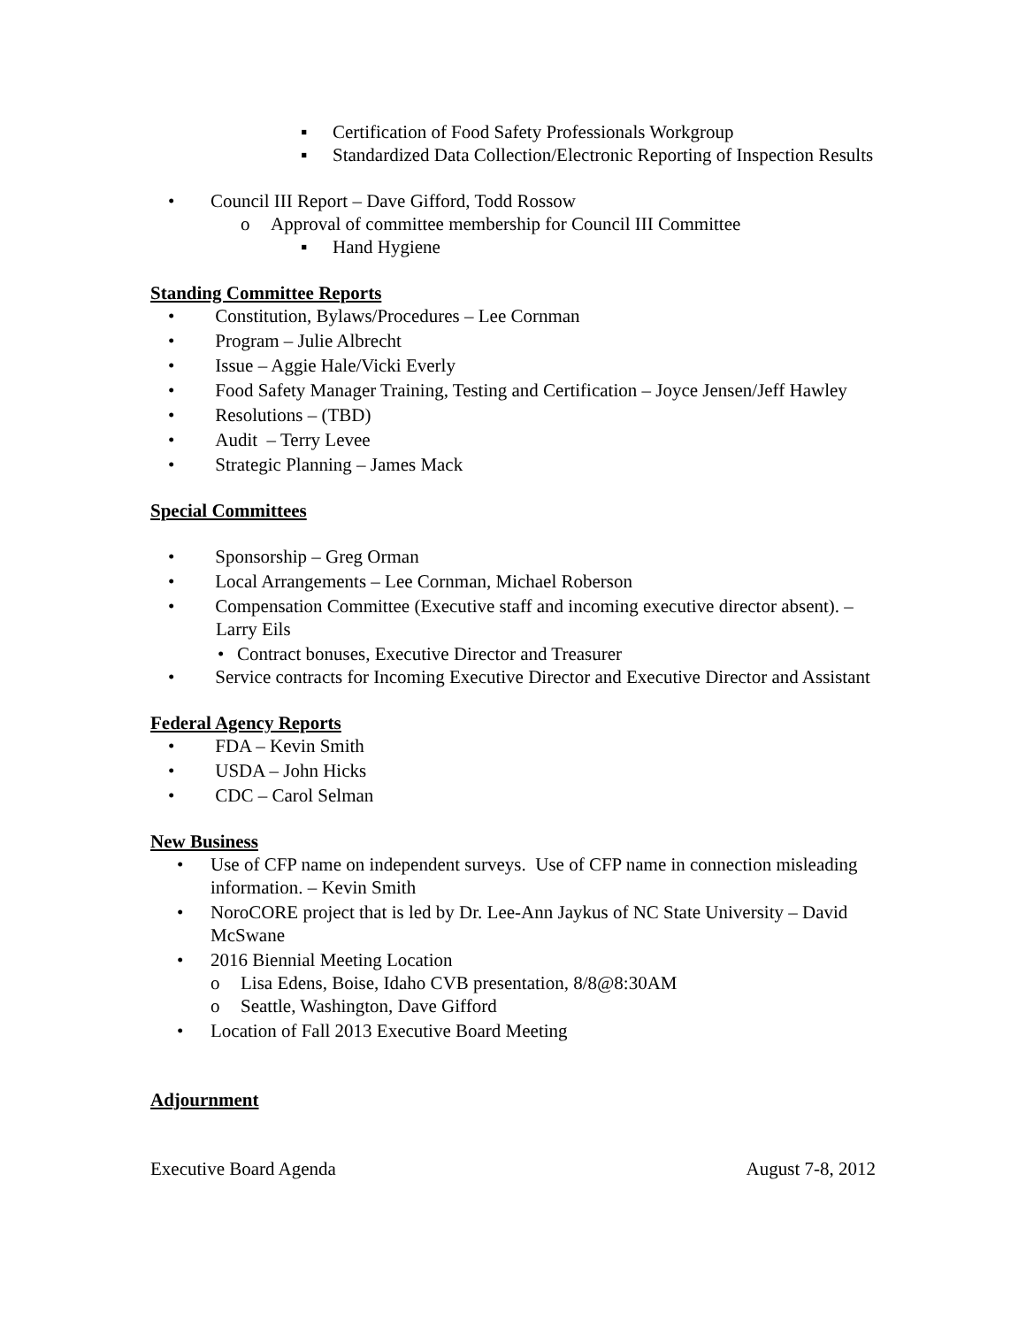▪ Certification of Food Safety Professionals Workgroup
▪ Standardized Data Collection/Electronic Reporting of Inspection Results
• Council III Report – Dave Gifford, Todd Rossow
o Approval of committee membership for Council III Committee
▪ Hand Hygiene
Standing Committee Reports
• Constitution, Bylaws/Procedures – Lee Cornman
• Program – Julie Albrecht
• Issue – Aggie Hale/Vicki Everly
• Food Safety Manager Training, Testing and Certification – Joyce Jensen/Jeff Hawley
• Resolutions – (TBD)
• Audit – Terry Levee
• Strategic Planning – James Mack
Special Committees
• Sponsorship – Greg Orman
• Local Arrangements – Lee Cornman, Michael Roberson
• Compensation Committee (Executive staff and incoming executive director absent). – Larry Eils
• Contract bonuses, Executive Director and Treasurer
• Service contracts for Incoming Executive Director and Executive Director and Assistant
Federal Agency Reports
• FDA – Kevin Smith
• USDA – John Hicks
• CDC – Carol Selman
New Business
• Use of CFP name on independent surveys. Use of CFP name in connection misleading information. – Kevin Smith
• NoroCORE project that is led by Dr. Lee-Ann Jaykus of NC State University – David McSwane
• 2016 Biennial Meeting Location
o Lisa Edens, Boise, Idaho CVB presentation, 8/8@8:30AM
o Seattle, Washington, Dave Gifford
• Location of Fall 2013 Executive Board Meeting
Adjournment
Executive Board Agenda August 7-8, 2012